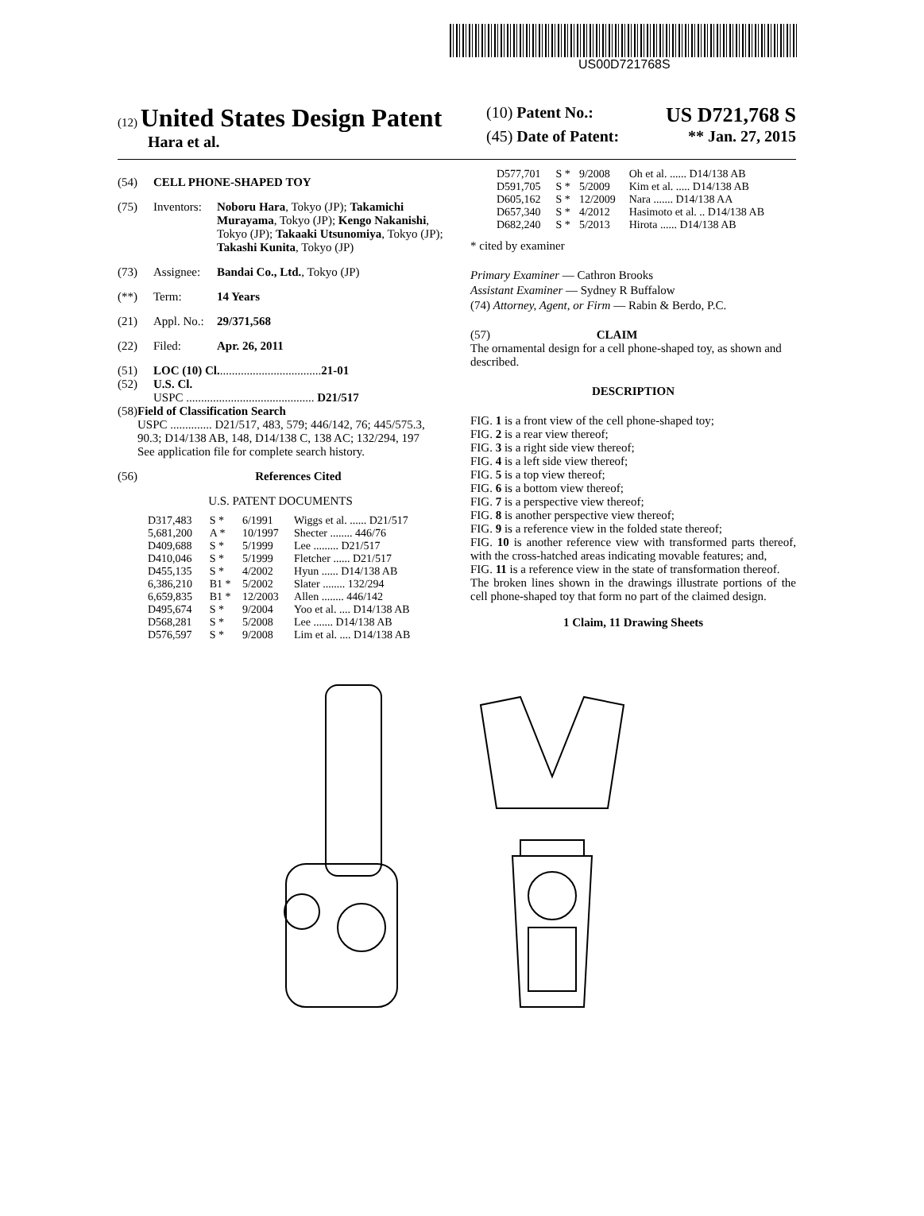US00D721768S
(12) United States Design Patent
Hara et al.
(10) Patent No.: US D721,768 S
(45) Date of Patent: ** Jan. 27, 2015
(54) CELL PHONE-SHAPED TOY
(75) Inventors: Noboru Hara, Tokyo (JP); Takamichi Murayama, Tokyo (JP); Kengo Nakanishi, Tokyo (JP); Takaaki Utsunomiya, Tokyo (JP); Takashi Kunita, Tokyo (JP)
(73) Assignee: Bandai Co., Ltd., Tokyo (JP)
(**) Term: 14 Years
(21) Appl. No.: 29/371,568
(22) Filed: Apr. 26, 2011
(51) LOC (10) Cl. .................................. 21-01
(52) U.S. Cl.
USPC ........................................... D21/517
(58) Field of Classification Search
USPC .............. D21/517, 483, 579; 446/142, 76; 445/575.3, 90.3; D14/138 AB, 148, D14/138 C, 138 AC; 132/294, 197
See application file for complete search history.
(56) References Cited
U.S. PATENT DOCUMENTS
| D317,483 | S * | 6/1991 | Wiggs et al. ...... D21/517 |
| 5,681,200 | A * | 10/1997 | Shecter ........ 446/76 |
| D409,688 | S * | 5/1999 | Lee ......... D21/517 |
| D410,046 | S * | 5/1999 | Fletcher ...... D21/517 |
| D455,135 | S * | 4/2002 | Hyun ...... D14/138 AB |
| 6,386,210 | B1 * | 5/2002 | Slater ........ 132/294 |
| 6,659,835 | B1 * | 12/2003 | Allen ........ 446/142 |
| D495,674 | S * | 9/2004 | Yoo et al. .... D14/138 AB |
| D568,281 | S * | 5/2008 | Lee ....... D14/138 AB |
| D576,597 | S * | 9/2008 | Lim et al. .... D14/138 AB |
| D577,701 | S * | 9/2008 | Oh et al. ...... D14/138 AB |
| D591,705 | S * | 5/2009 | Kim et al. ..... D14/138 AB |
| D605,162 | S * | 12/2009 | Nara ....... D14/138 AA |
| D657,340 | S * | 4/2012 | Hasimoto et al. .. D14/138 AB |
| D682,240 | S * | 5/2013 | Hirota ...... D14/138 AB |
* cited by examiner
Primary Examiner — Cathron Brooks
Assistant Examiner — Sydney R Buffalow
(74) Attorney, Agent, or Firm — Rabin & Berdo, P.C.
(57) CLAIM
The ornamental design for a cell phone-shaped toy, as shown and described.
DESCRIPTION
FIG. 1 is a front view of the cell phone-shaped toy;
FIG. 2 is a rear view thereof;
FIG. 3 is a right side view thereof;
FIG. 4 is a left side view thereof;
FIG. 5 is a top view thereof;
FIG. 6 is a bottom view thereof;
FIG. 7 is a perspective view thereof;
FIG. 8 is another perspective view thereof;
FIG. 9 is a reference view in the folded state thereof;
FIG. 10 is another reference view with transformed parts thereof, with the cross-hatched areas indicating movable features; and,
FIG. 11 is a reference view in the state of transformation thereof.
The broken lines shown in the drawings illustrate portions of the cell phone-shaped toy that form no part of the claimed design.
1 Claim, 11 Drawing Sheets